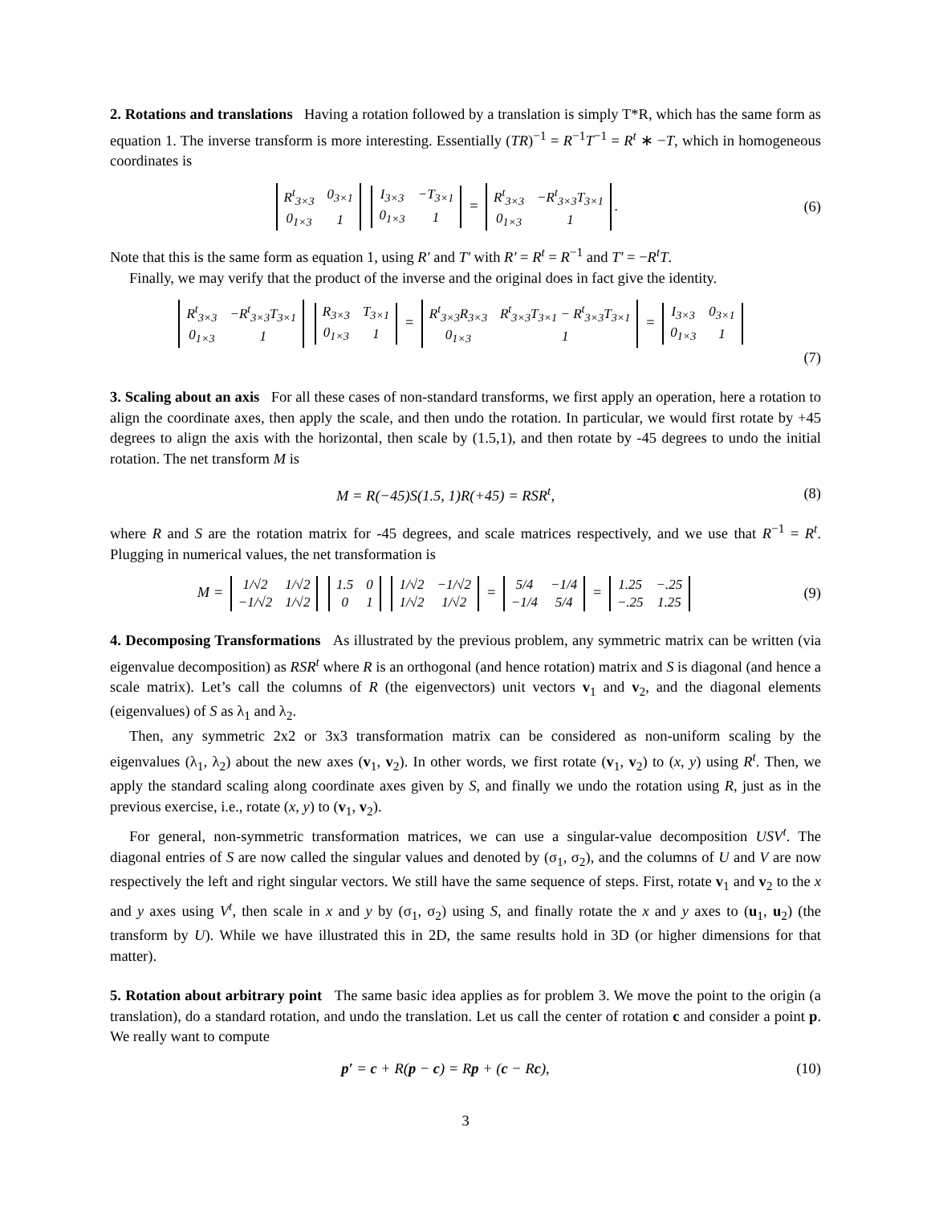2. Rotations and translations Having a rotation followed by a translation is simply T*R, which has the same form as equation 1. The inverse transform is more interesting. Essentially (TR)<sup>−1</sup> = R<sup>−1</sup>T<sup>−1</sup> = R<sup>t</sup> ∗ −T, which in homogeneous coordinates is
| R<sup>t</sup><sub>3×3</sub> | 0<sub>3×1</sub> |
| 0<sub>1×3</sub> | 1 |
| I<sub>3×3</sub> | −T<sub>3×1</sub> |
| 0<sub>1×3</sub> | 1 |
=
| R<sup>t</sup><sub>3×3</sub> | −R<sup>t</sup><sub>3×3</sub>T<sub>3×1</sub> |
| 0<sub>1×3</sub> | 1 |
.
(6)
Note that this is the same form as equation 1, using R′ and T′ with R′ = R<sup>t</sup> = R<sup>−1</sup> and T′ = −R<sup>t</sup>T.
Finally, we may verify that the product of the inverse and the original does in fact give the identity.
| R<sup>t</sup><sub>3×3</sub> | −R<sup>t</sup><sub>3×3</sub>T<sub>3×1</sub> |
| 0<sub>1×3</sub> | 1 |
| R<sub>3×3</sub> | T<sub>3×1</sub> |
| 0<sub>1×3</sub> | 1 |
=
| R<sup>t</sup><sub>3×3</sub>R<sub>3×3</sub> | R<sup>t</sup><sub>3×3</sub>T<sub>3×1</sub> − R<sup>t</sup><sub>3×3</sub>T<sub>3×1</sub> |
| 0<sub>1×3</sub> | 1 |
=
| I<sub>3×3</sub> | 0<sub>3×1</sub> |
| 0<sub>1×3</sub> | 1 |
(7)
3. Scaling about an axis For all these cases of non-standard transforms, we first apply an operation, here a rotation to align the coordinate axes, then apply the scale, and then undo the rotation. In particular, we would first rotate by +45 degrees to align the axis with the horizontal, then scale by (1.5,1), and then rotate by -45 degrees to undo the initial rotation. The net transform M is
M = R(−45)S(1.5, 1)R(+45) = RSR<sup>t</sup>,
(8)
where R and S are the rotation matrix for -45 degrees, and scale matrices respectively, and we use that R<sup>−1</sup> = R<sup>t</sup>. Plugging in numerical values, the net transformation is
M =
| 1/√2 | 1/√2 |
| −1/√2 | 1/√2 |
| 1.5 | 0 |
| 0 | 1 |
| 1/√2 | −1/√2 |
| 1/√2 | 1/√2 |
=
| 5/4 | −1/4 |
| −1/4 | 5/4 |
=
| 1.25 | −.25 |
| −.25 | 1.25 |
(9)
4. Decomposing Transformations As illustrated by the previous problem, any symmetric matrix can be written (via eigenvalue decomposition) as RSR<sup>t</sup> where R is an orthogonal (and hence rotation) matrix and S is diagonal (and hence a scale matrix). Let’s call the columns of R (the eigenvectors) unit vectors v<sub>1</sub> and v<sub>2</sub>, and the diagonal elements (eigenvalues) of S as λ<sub>1</sub> and λ<sub>2</sub>.
Then, any symmetric 2x2 or 3x3 transformation matrix can be considered as non-uniform scaling by the eigenvalues (λ<sub>1</sub>, λ<sub>2</sub>) about the new axes (v<sub>1</sub>, v<sub>2</sub>). In other words, we first rotate (v<sub>1</sub>, v<sub>2</sub>) to (x, y) using R<sup>t</sup>. Then, we apply the standard scaling along coordinate axes given by S, and finally we undo the rotation using R, just as in the previous exercise, i.e., rotate (x, y) to (v<sub>1</sub>, v<sub>2</sub>).
For general, non-symmetric transformation matrices, we can use a singular-value decomposition USV<sup>t</sup>. The diagonal entries of S are now called the singular values and denoted by (σ<sub>1</sub>, σ<sub>2</sub>), and the columns of U and V are now respectively the left and right singular vectors. We still have the same sequence of steps. First, rotate v<sub>1</sub> and v<sub>2</sub> to the x and y axes using V<sup>t</sup>, then scale in x and y by (σ<sub>1</sub>, σ<sub>2</sub>) using S, and finally rotate the x and y axes to (u<sub>1</sub>, u<sub>2</sub>) (the transform by U). While we have illustrated this in 2D, the same results hold in 3D (or higher dimensions for that matter).
5. Rotation about arbitrary point The same basic idea applies as for problem 3. We move the point to the origin (a translation), do a standard rotation, and undo the translation. Let us call the center of rotation c and consider a point p. We really want to compute
p′ = c + R(p − c) = Rp + (c − Rc),
(10)
3